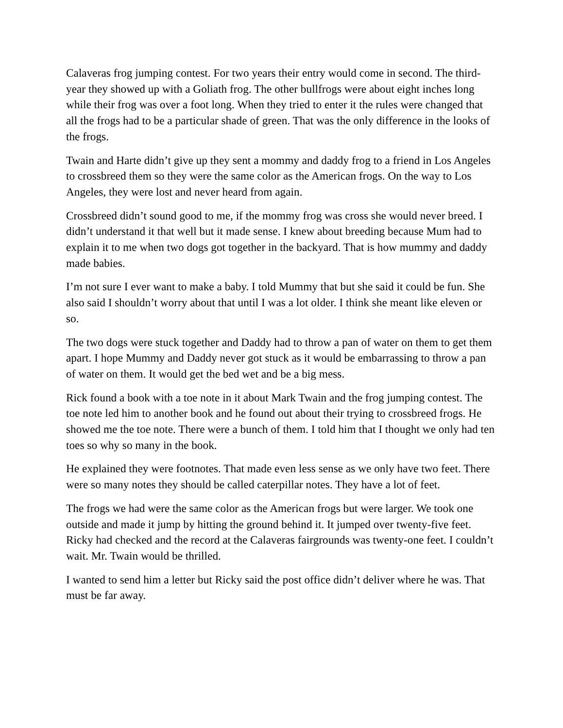Calaveras frog jumping contest. For two years their entry would come in second. The third-year they showed up with a Goliath frog. The other bullfrogs were about eight inches long while their frog was over a foot long. When they tried to enter it the rules were changed that all the frogs had to be a particular shade of green. That was the only difference in the looks of the frogs.
Twain and Harte didn’t give up they sent a mommy and daddy frog to a friend in Los Angeles to crossbreed them so they were the same color as the American frogs. On the way to Los Angeles, they were lost and never heard from again.
Crossbreed didn’t sound good to me, if the mommy frog was cross she would never breed. I didn’t understand it that well but it made sense. I knew about breeding because Mum had to explain it to me when two dogs got together in the backyard. That is how mummy and daddy made babies.
I’m not sure I ever want to make a baby. I told Mummy that but she said it could be fun. She also said I shouldn’t worry about that until I was a lot older. I think she meant like eleven or so.
The two dogs were stuck together and Daddy had to throw a pan of water on them to get them apart. I hope Mummy and Daddy never got stuck as it would be embarrassing to throw a pan of water on them. It would get the bed wet and be a big mess.
Rick found a book with a toe note in it about Mark Twain and the frog jumping contest. The toe note led him to another book and he found out about their trying to crossbreed frogs. He showed me the toe note. There were a bunch of them. I told him that I thought we only had ten toes so why so many in the book.
He explained they were footnotes. That made even less sense as we only have two feet. There were so many notes they should be called caterpillar notes. They have a lot of feet.
The frogs we had were the same color as the American frogs but were larger. We took one outside and made it jump by hitting the ground behind it. It jumped over twenty-five feet. Ricky had checked and the record at the Calaveras fairgrounds was twenty-one feet. I couldn’t wait. Mr. Twain would be thrilled.
I wanted to send him a letter but Ricky said the post office didn’t deliver where he was. That must be far away.